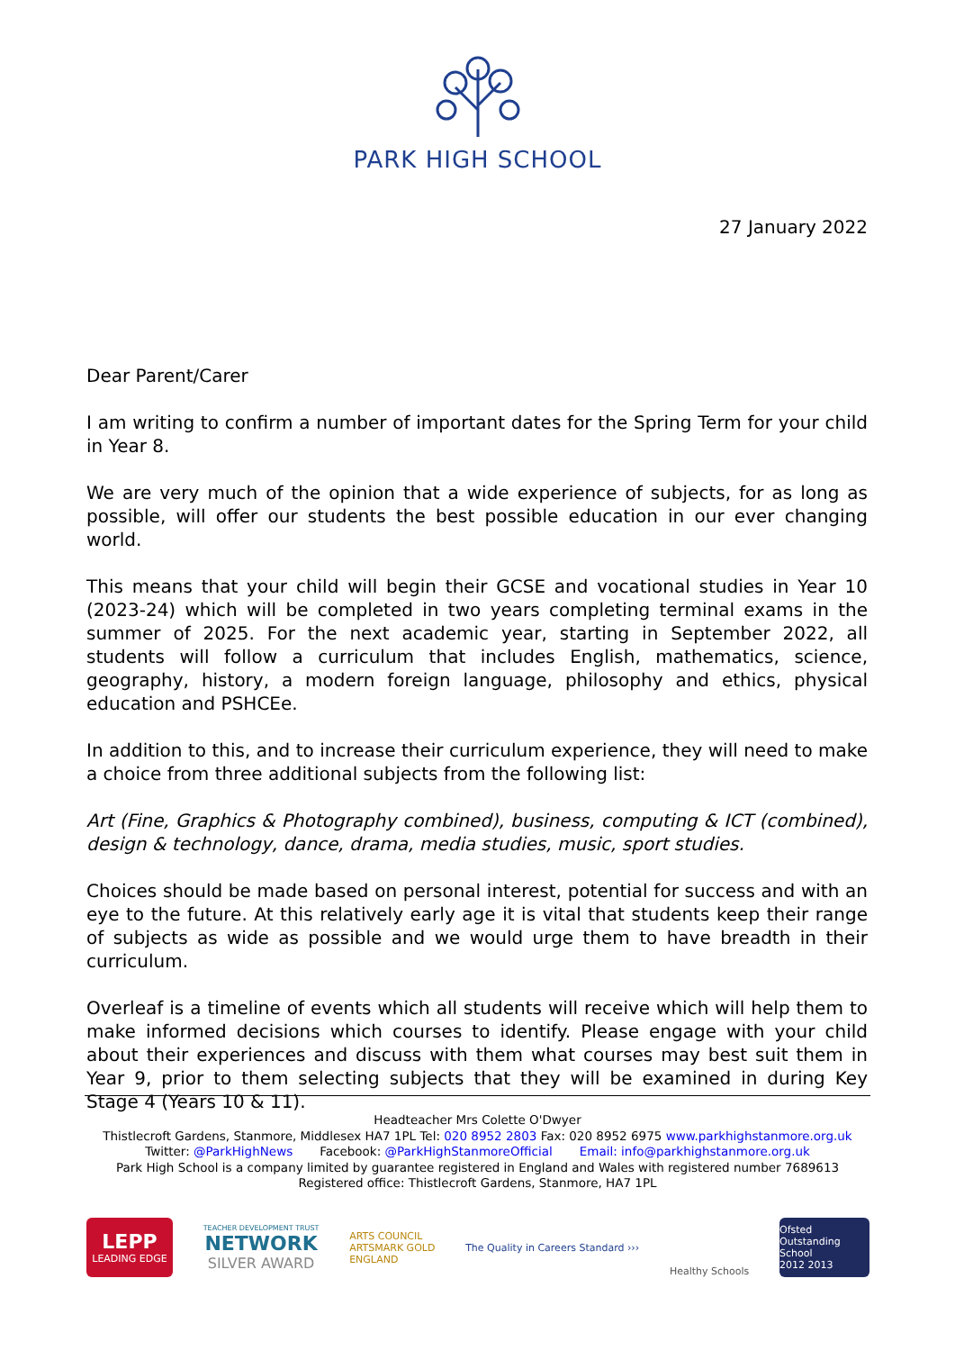PARK HIGH SCHOOL
27 January 2022
Dear Parent/Carer
I am writing to confirm a number of important dates for the Spring Term for your child in Year 8.
We are very much of the opinion that a wide experience of subjects, for as long as possible, will offer our students the best possible education in our ever changing world.
This means that your child will begin their GCSE and vocational studies in Year 10 (2023-24) which will be completed in two years completing terminal exams in the summer of 2025. For the next academic year, starting in September 2022, all students will follow a curriculum that includes English, mathematics, science, geography, history, a modern foreign language, philosophy and ethics, physical education and PSHCEe.
In addition to this, and to increase their curriculum experience, they will need to make a choice from three additional subjects from the following list:
Art (Fine, Graphics & Photography combined), business, computing & ICT (combined), design & technology, dance, drama, media studies, music, sport studies.
Choices should be made based on personal interest, potential for success and with an eye to the future. At this relatively early age it is vital that students keep their range of subjects as wide as possible and we would urge them to have breadth in their curriculum.
Overleaf is a timeline of events which all students will receive which will help them to make informed decisions which courses to identify. Please engage with your child about their experiences and discuss with them what courses may best suit them in Year 9, prior to them selecting subjects that they will be examined in during Key Stage 4 (Years 10 & 11).
Headteacher Mrs Colette O'Dwyer
Thistlecroft Gardens, Stanmore, Middlesex HA7 1PL Tel: 020 8952 2803 Fax: 020 8952 6975 www.parkhighstanmore.org.uk
Twitter: @ParkHighNews Facebook: @ParkHighStanmoreOfficial Email: info@parkhighstanmore.org.uk
Park High School is a company limited by guarantee registered in England and Wales with registered number 7689613
Registered office: Thistlecroft Gardens, Stanmore, HA7 1PL
LEPP
LEADING EDGE
TEACHER DEVELOPMENT TRUST
NETWORK
SILVER AWARD
ARTS COUNCIL
ARTSMARK GOLD
ENGLAND
The Quality in Careers Standard ›››
Healthy Schools
Ofsted
Outstanding School
2012 2013